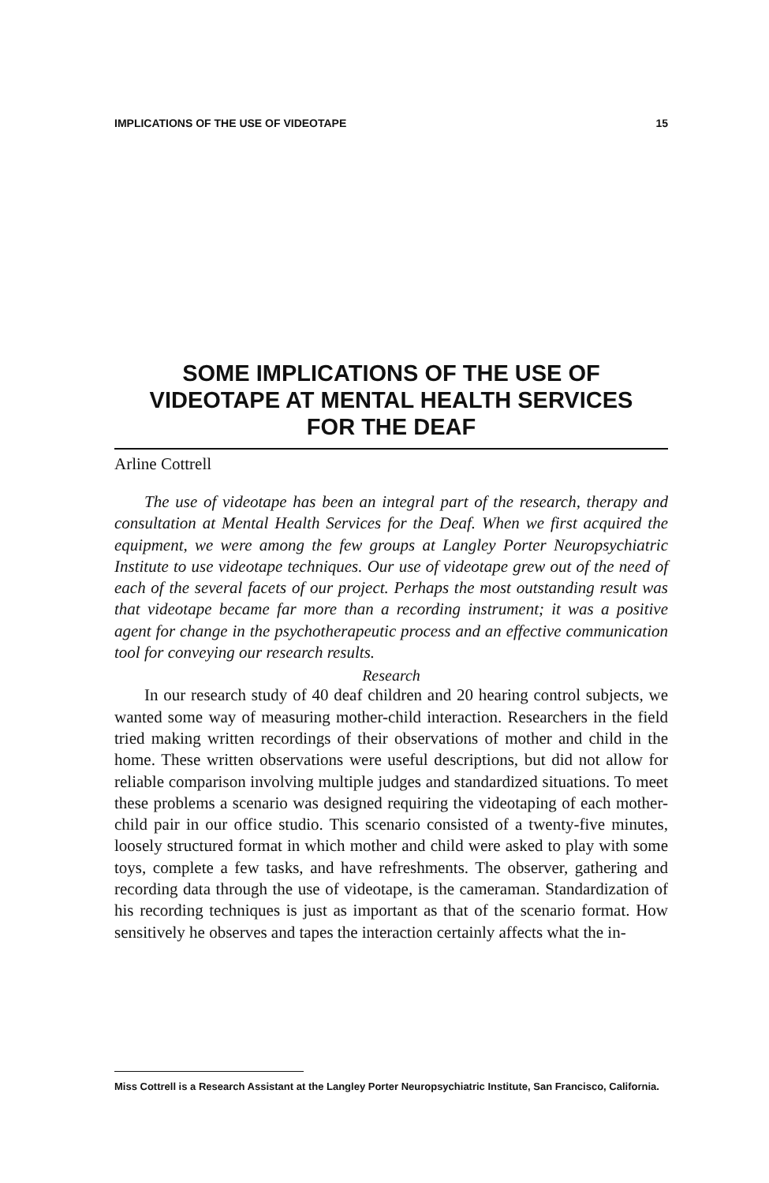IMPLICATIONS OF THE USE OF VIDEOTAPE 15
SOME IMPLICATIONS OF THE USE OF
VIDEOTAPE AT MENTAL HEALTH SERVICES
FOR THE DEAF
Arline Cottrell
The use of videotape has been an integral part of the research, therapy and consultation at Mental Health Services for the Deaf. When we first acquired the equipment, we were among the few groups at Langley Porter Neuropsychiatric Institute to use videotape techniques. Our use of videotape grew out of the need of each of the several facets of our project. Perhaps the most outstanding result was that videotape became far more than a recording instrument; it was a positive agent for change in the psychotherapeutic process and an effective communication tool for conveying our research results.
Research
In our research study of 40 deaf children and 20 hearing control subjects, we wanted some way of measuring mother-child interaction. Researchers in the field tried making written recordings of their observations of mother and child in the home. These written observations were useful descriptions, but did not allow for reliable comparison involving multiple judges and standardized situations. To meet these problems a scenario was designed requiring the videotaping of each mother-child pair in our office studio. This scenario consisted of a twenty-five minutes, loosely structured format in which mother and child were asked to play with some toys, complete a few tasks, and have refreshments. The observer, gathering and recording data through the use of videotape, is the cameraman. Standardization of his recording techniques is just as important as that of the scenario format. How sensitively he observes and tapes the interaction certainly affects what the in-
Miss Cottrell is a Research Assistant at the Langley Porter Neuropsychiatric Institute, San Francisco, California.